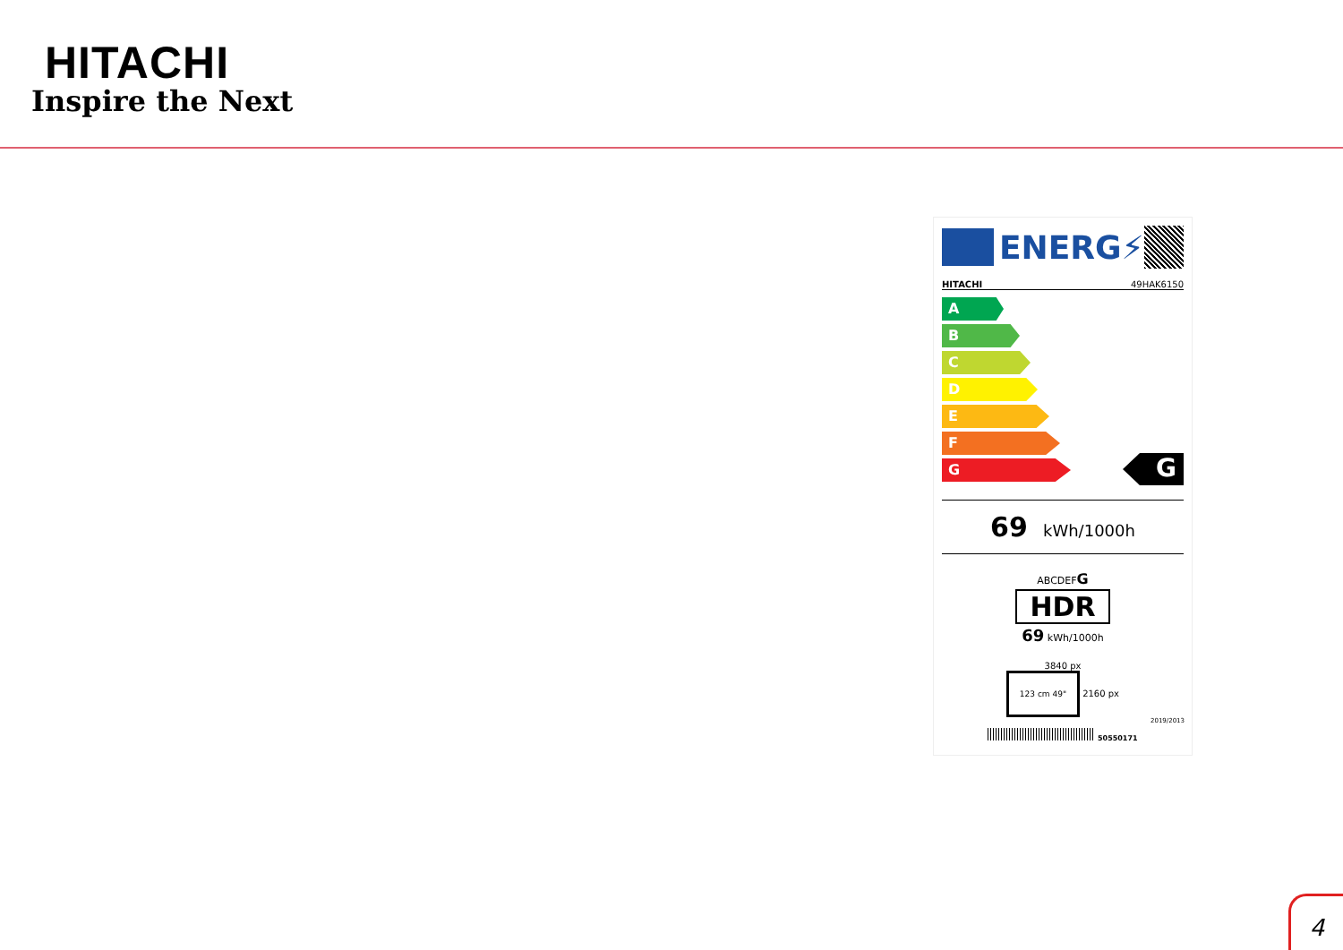HITACHI
Inspire the Next
ENERG⚡
HITACHI 49HAK6150
A
B
C
D
E
F
G
G
69 kWh/1000h
ABCDEFG
HDR
69 kWh/1000h
3840 px
123 cm 49" 2160 px
2019/2013
50550171
4